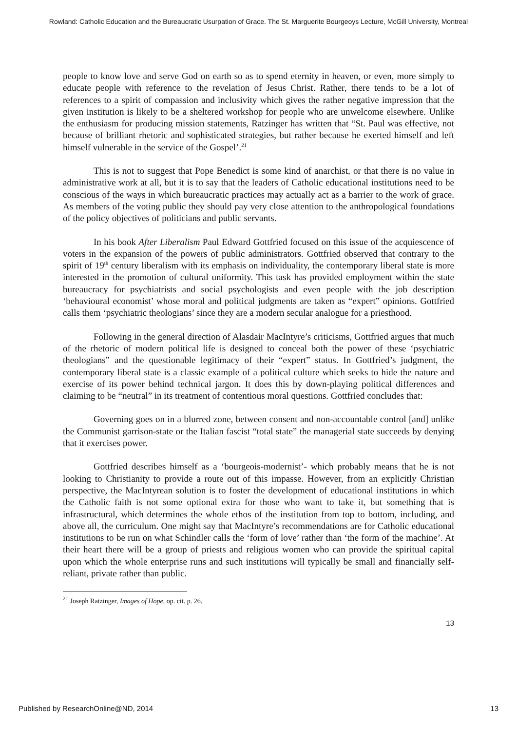Rowland: Catholic Education and the Bureaucratic Usurpation of Grace. The St. Marguerite Bourgeoys Lecture, McGill University, Montreal
people to know love and serve God on earth so as to spend eternity in heaven, or even, more simply to educate people with reference to the revelation of Jesus Christ. Rather, there tends to be a lot of references to a spirit of compassion and inclusivity which gives the rather negative impression that the given institution is likely to be a sheltered workshop for people who are unwelcome elsewhere. Unlike the enthusiasm for producing mission statements, Ratzinger has written that “St. Paul was effective, not because of brilliant rhetoric and sophisticated strategies, but rather because he exerted himself and left himself vulnerable in the service of the Gospel’.<sup>21</sup>
This is not to suggest that Pope Benedict is some kind of anarchist, or that there is no value in administrative work at all, but it is to say that the leaders of Catholic educational institutions need to be conscious of the ways in which bureaucratic practices may actually act as a barrier to the work of grace. As members of the voting public they should pay very close attention to the anthropological foundations of the policy objectives of politicians and public servants.
In his book After Liberalism Paul Edward Gottfried focused on this issue of the acquiescence of voters in the expansion of the powers of public administrators. Gottfried observed that contrary to the spirit of 19<sup>th</sup> century liberalism with its emphasis on individuality, the contemporary liberal state is more interested in the promotion of cultural uniformity. This task has provided employment within the state bureaucracy for psychiatrists and social psychologists and even people with the job description ‘behavioural economist’ whose moral and political judgments are taken as “expert” opinions. Gottfried calls them ‘psychiatric theologians’ since they are a modern secular analogue for a priesthood.
Following in the general direction of Alasdair MacIntyre’s criticisms, Gottfried argues that much of the rhetoric of modern political life is designed to conceal both the power of these ‘psychiatric theologians” and the questionable legitimacy of their “expert” status. In Gottfried’s judgment, the contemporary liberal state is a classic example of a political culture which seeks to hide the nature and exercise of its power behind technical jargon. It does this by down-playing political differences and claiming to be “neutral” in its treatment of contentious moral questions. Gottfried concludes that:
Governing goes on in a blurred zone, between consent and non-accountable control [and] unlike the Communist garrison-state or the Italian fascist “total state” the managerial state succeeds by denying that it exercises power.
Gottfried describes himself as a ‘bourgeois-modernist’- which probably means that he is not looking to Christianity to provide a route out of this impasse. However, from an explicitly Christian perspective, the MacIntyrean solution is to foster the development of educational institutions in which the Catholic faith is not some optional extra for those who want to take it, but something that is infrastructural, which determines the whole ethos of the institution from top to bottom, including, and above all, the curriculum. One might say that MacIntyre’s recommendations are for Catholic educational institutions to be run on what Schindler calls the ‘form of love’ rather than ‘the form of the machine’. At their heart there will be a group of priests and religious women who can provide the spiritual capital upon which the whole enterprise runs and such institutions will typically be small and financially self-reliant, private rather than public.
<sup>21</sup> Joseph Ratzinger, Images of Hope, op. cit. p. 26.
13
Published by ResearchOnline@ND, 2014 13